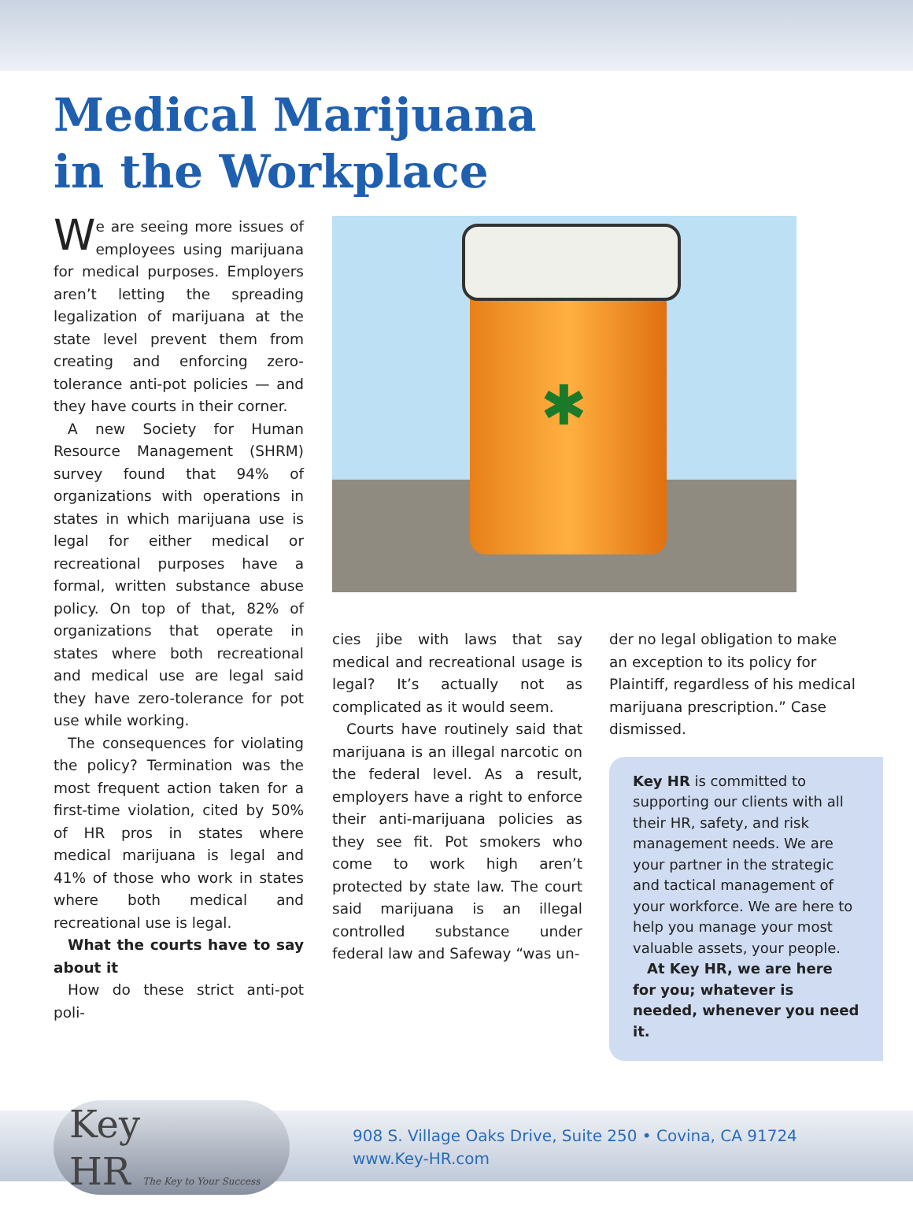Medical Marijuana
in the Workplace
We are seeing more issues of employees using marijuana for medical purposes. Employers aren’t letting the spreading legalization of marijuana at the state level prevent them from creating and enforcing zero-tolerance anti-pot policies — and they have courts in their corner.
A new Society for Human Resource Management (SHRM) survey found that 94% of organizations with operations in states in which marijuana use is legal for either medical or recreational purposes have a formal, written substance abuse policy. On top of that, 82% of organizations that operate in states where both recreational and medical use are legal said they have zero-tolerance for pot use while working.
The consequences for violating the policy? Termination was the most frequent action taken for a first-time violation, cited by 50% of HR pros in states where medical marijuana is legal and 41% of those who work in states where both medical and recreational use is legal.
What the courts have to say about it
How do these strict anti-pot poli-
✱
cies jibe with laws that say medical and recreational usage is legal? It’s actually not as complicated as it would seem.
Courts have routinely said that marijuana is an illegal narcotic on the federal level. As a result, employers have a right to enforce their anti-marijuana policies as they see fit. Pot smokers who come to work high aren’t protected by state law. The court said marijuana is an illegal controlled substance under federal law and Safeway “was un-
der no legal obligation to make an exception to its policy for Plaintiff, regardless of his medical marijuana prescription.” Case dismissed.
Key HR is committed to supporting our clients with all their HR, safety, and risk management needs. We are your partner in the strategic and tactical management of your workforce. We are here to help you manage your most valuable assets, your people.
At Key HR, we are here for you; whatever is needed, whenever you need it.
Key
HR The Key to Your Success
908 S. Village Oaks Drive, Suite 250 • Covina, CA 91724
www.Key-HR.com